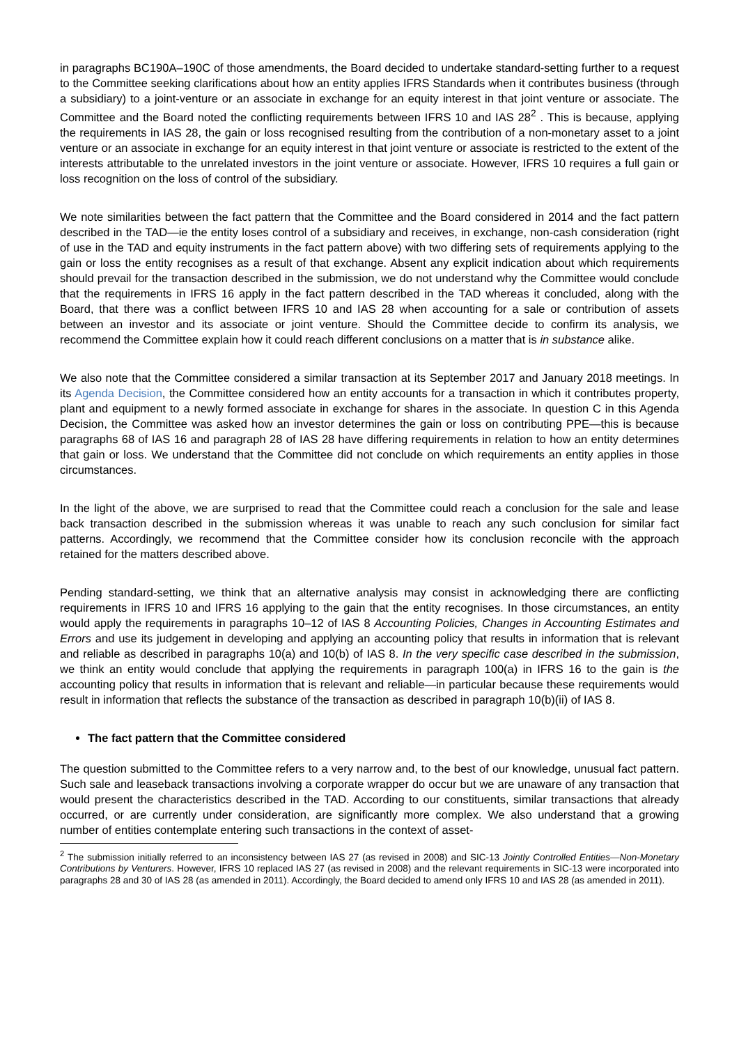in paragraphs BC190A–190C of those amendments, the Board decided to undertake standard-setting further to a request to the Committee seeking clarifications about how an entity applies IFRS Standards when it contributes business (through a subsidiary) to a joint-venture or an associate in exchange for an equity interest in that joint venture or associate. The Committee and the Board noted the conflicting requirements between IFRS 10 and IAS 28<sup>2</sup> . This is because, applying the requirements in IAS 28, the gain or loss recognised resulting from the contribution of a non-monetary asset to a joint venture or an associate in exchange for an equity interest in that joint venture or associate is restricted to the extent of the interests attributable to the unrelated investors in the joint venture or associate. However, IFRS 10 requires a full gain or loss recognition on the loss of control of the subsidiary.
We note similarities between the fact pattern that the Committee and the Board considered in 2014 and the fact pattern described in the TAD—ie the entity loses control of a subsidiary and receives, in exchange, non-cash consideration (right of use in the TAD and equity instruments in the fact pattern above) with two differing sets of requirements applying to the gain or loss the entity recognises as a result of that exchange. Absent any explicit indication about which requirements should prevail for the transaction described in the submission, we do not understand why the Committee would conclude that the requirements in IFRS 16 apply in the fact pattern described in the TAD whereas it concluded, along with the Board, that there was a conflict between IFRS 10 and IAS 28 when accounting for a sale or contribution of assets between an investor and its associate or joint venture. Should the Committee decide to confirm its analysis, we recommend the Committee explain how it could reach different conclusions on a matter that is in substance alike.
We also note that the Committee considered a similar transaction at its September 2017 and January 2018 meetings. In its Agenda Decision, the Committee considered how an entity accounts for a transaction in which it contributes property, plant and equipment to a newly formed associate in exchange for shares in the associate. In question C in this Agenda Decision, the Committee was asked how an investor determines the gain or loss on contributing PPE—this is because paragraphs 68 of IAS 16 and paragraph 28 of IAS 28 have differing requirements in relation to how an entity determines that gain or loss. We understand that the Committee did not conclude on which requirements an entity applies in those circumstances.
In the light of the above, we are surprised to read that the Committee could reach a conclusion for the sale and lease back transaction described in the submission whereas it was unable to reach any such conclusion for similar fact patterns. Accordingly, we recommend that the Committee consider how its conclusion reconcile with the approach retained for the matters described above.
Pending standard-setting, we think that an alternative analysis may consist in acknowledging there are conflicting requirements in IFRS 10 and IFRS 16 applying to the gain that the entity recognises. In those circumstances, an entity would apply the requirements in paragraphs 10–12 of IAS 8 Accounting Policies, Changes in Accounting Estimates and Errors and use its judgement in developing and applying an accounting policy that results in information that is relevant and reliable as described in paragraphs 10(a) and 10(b) of IAS 8. In the very specific case described in the submission, we think an entity would conclude that applying the requirements in paragraph 100(a) in IFRS 16 to the gain is the accounting policy that results in information that is relevant and reliable—in particular because these requirements would result in information that reflects the substance of the transaction as described in paragraph 10(b)(ii) of IAS 8.
The fact pattern that the Committee considered
The question submitted to the Committee refers to a very narrow and, to the best of our knowledge, unusual fact pattern. Such sale and leaseback transactions involving a corporate wrapper do occur but we are unaware of any transaction that would present the characteristics described in the TAD. According to our constituents, similar transactions that already occurred, or are currently under consideration, are significantly more complex. We also understand that a growing number of entities contemplate entering such transactions in the context of asset-
<sup>2</sup> The submission initially referred to an inconsistency between IAS 27 (as revised in 2008) and SIC-13 Jointly Controlled Entities—Non-Monetary Contributions by Venturers. However, IFRS 10 replaced IAS 27 (as revised in 2008) and the relevant requirements in SIC-13 were incorporated into paragraphs 28 and 30 of IAS 28 (as amended in 2011). Accordingly, the Board decided to amend only IFRS 10 and IAS 28 (as amended in 2011).